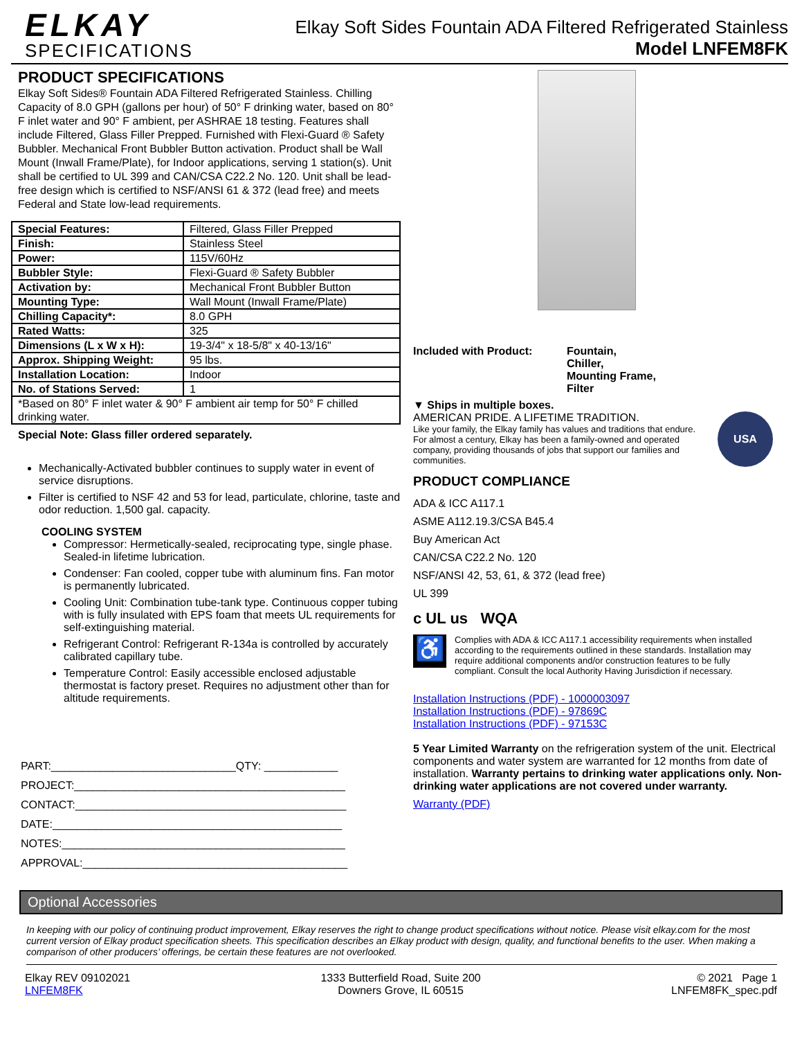ELKAY
SPECIFICATIONS
Elkay Soft Sides Fountain ADA Filtered Refrigerated Stainless
Model LNFEM8FK
PRODUCT SPECIFICATIONS
Elkay Soft Sides® Fountain ADA Filtered Refrigerated Stainless. Chilling Capacity of 8.0 GPH (gallons per hour) of 50° F drinking water, based on 80° F inlet water and 90° F ambient, per ASHRAE 18 testing. Features shall include Filtered, Glass Filler Prepped. Furnished with Flexi-Guard ® Safety Bubbler. Mechanical Front Bubbler Button activation. Product shall be Wall Mount (Inwall Frame/Plate), for Indoor applications, serving 1 station(s). Unit shall be certified to UL 399 and CAN/CSA C22.2 No. 120. Unit shall be lead-free design which is certified to NSF/ANSI 61 & 372 (lead free) and meets Federal and State low-lead requirements.
| Special Features: | Filtered, Glass Filler Prepped |
| Finish: | Stainless Steel |
| Power: | 115V/60Hz |
| Bubbler Style: | Flexi-Guard ® Safety Bubbler |
| Activation by: | Mechanical Front Bubbler Button |
| Mounting Type: | Wall Mount (Inwall Frame/Plate) |
| Chilling Capacity*: | 8.0 GPH |
| Rated Watts: | 325 |
| Dimensions (L x W x H): | 19-3/4" x 18-5/8" x 40-13/16" |
| Approx. Shipping Weight: | 95 lbs. |
| Installation Location: | Indoor |
| No. of Stations Served: | 1 |
| *Based on 80° F inlet water & 90° F ambient air temp for 50° F chilled drinking water. | |
Special Note: Glass filler ordered separately.
Mechanically-Activated bubbler continues to supply water in event of service disruptions.
Filter is certified to NSF 42 and 53 for lead, particulate, chlorine, taste and odor reduction. 1,500 gal. capacity.
COOLING SYSTEM
Compressor: Hermetically-sealed, reciprocating type, single phase. Sealed-in lifetime lubrication.
Condenser: Fan cooled, copper tube with aluminum fins. Fan motor is permanently lubricated.
Cooling Unit: Combination tube-tank type. Continuous copper tubing with is fully insulated with EPS foam that meets UL requirements for self-extinguishing material.
Refrigerant Control: Refrigerant R-134a is controlled by accurately calibrated capillary tube.
Temperature Control: Easily accessible enclosed adjustable thermostat is factory preset. Requires no adjustment other than for altitude requirements.
PART:______________________________QTY: ____________
PROJECT:____________________________________________
CONTACT:____________________________________________
DATE:_______________________________________________
NOTES:______________________________________________
APPROVAL:___________________________________________
Included with Product: Fountain,
Chiller,
Mounting Frame,
Filter
▼ Ships in multiple boxes.
AMERICAN PRIDE. A LIFETIME TRADITION.
Like your family, the Elkay family has values and traditions that endure. For almost a century, Elkay has been a family-owned and operated company, providing thousands of jobs that support our families and communities.
USA
PRODUCT COMPLIANCE
ADA & ICC A117.1
ASME A112.19.3/CSA B45.4
Buy American Act
CAN/CSA C22.2 No. 120
NSF/ANSI 42, 53, 61, & 372 (lead free)
UL 399
c UL us WQA
♿
Complies with ADA & ICC A117.1 accessibility requirements when installed according to the requirements outlined in these standards. Installation may require additional components and/or construction features to be fully compliant. Consult the local Authority Having Jurisdiction if necessary.
Installation Instructions (PDF) - 1000003097
Installation Instructions (PDF) - 97869C
Installation Instructions (PDF) - 97153C
5 Year Limited Warranty on the refrigeration system of the unit. Electrical components and water system are warranted for 12 months from date of installation. Warranty pertains to drinking water applications only. Non-drinking water applications are not covered under warranty.
Warranty (PDF)
Optional Accessories
In keeping with our policy of continuing product improvement, Elkay reserves the right to change product specifications without notice. Please visit elkay.com for the most current version of Elkay product specification sheets. This specification describes an Elkay product with design, quality, and functional benefits to the user. When making a comparison of other producers’ offerings, be certain these features are not overlooked.
Elkay REV 09102021
LNFEM8FK
1333 Butterfield Road, Suite 200
Downers Grove, IL 60515
© 2021 Page 1
LNFEM8FK_spec.pdf